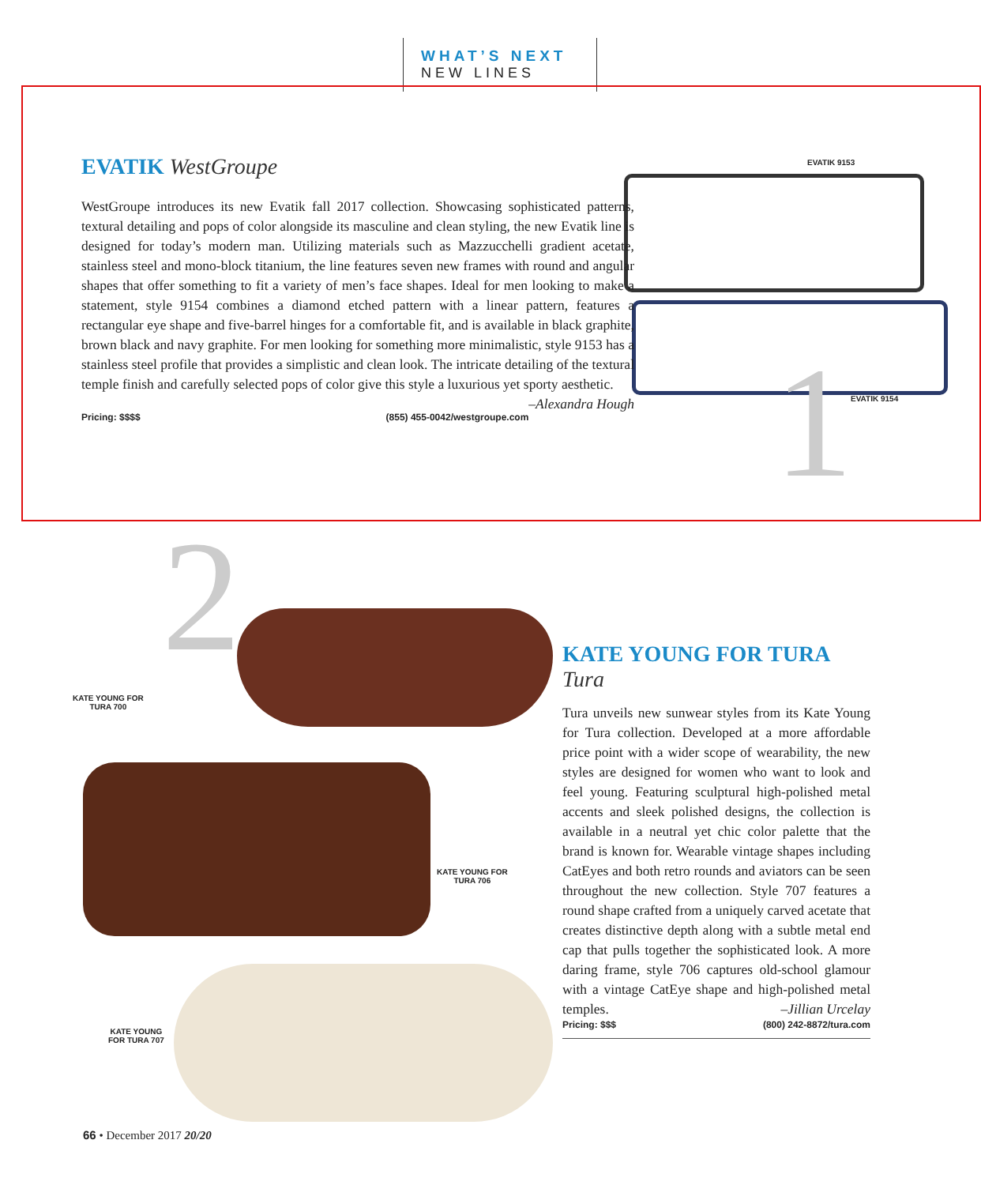WHAT’S NEXT
NEW LINES
1
EVATIK 9153
EVATIK 9154
EVATIK WestGroupe
WestGroupe introduces its new Evatik fall 2017 collection. Showcasing sophisticated patterns, textural detailing and pops of color alongside its masculine and clean styling, the new Evatik line is designed for today’s modern man. Utilizing materials such as Mazzucchelli gradient acetate, stainless steel and mono-block titanium, the line features seven new frames with round and angular shapes that offer something to fit a variety of men’s face shapes. Ideal for men looking to make a statement, style 9154 combines a diamond etched pattern with a linear pattern, features a rectangular eye shape and five-barrel hinges for a comfortable fit, and is available in black graphite, brown black and navy graphite. For men looking for something more minimalistic, style 9153 has a stainless steel profile that provides a simplistic and clean look. The intricate detailing of the textural temple finish and carefully selected pops of color give this style a luxurious yet sporty aesthetic. –Alexandra Hough
Pricing: $$$$ (855) 455-0042/westgroupe.com
2
KATE YOUNG FOR
TURA 700
KATE YOUNG FOR
TURA 706
KATE YOUNG
FOR TURA 707
KATE YOUNG FOR TURA
Tura
Tura unveils new sunwear styles from its Kate Young for Tura collection. Developed at a more affordable price point with a wider scope of wearability, the new styles are designed for women who want to look and feel young. Featuring sculptural high-polished metal accents and sleek polished designs, the collection is available in a neutral yet chic color palette that the brand is known for. Wearable vintage shapes including CatEyes and both retro rounds and aviators can be seen throughout the new collection. Style 707 features a round shape crafted from a uniquely carved acetate that creates distinctive depth along with a subtle metal end cap that pulls together the sophisticated look. A more daring frame, style 706 captures old-school glamour with a vintage CatEye shape and high-polished metal temples. –Jillian Urcelay
Pricing: $$$ (800) 242-8872/tura.com
66 • December 2017 20/20